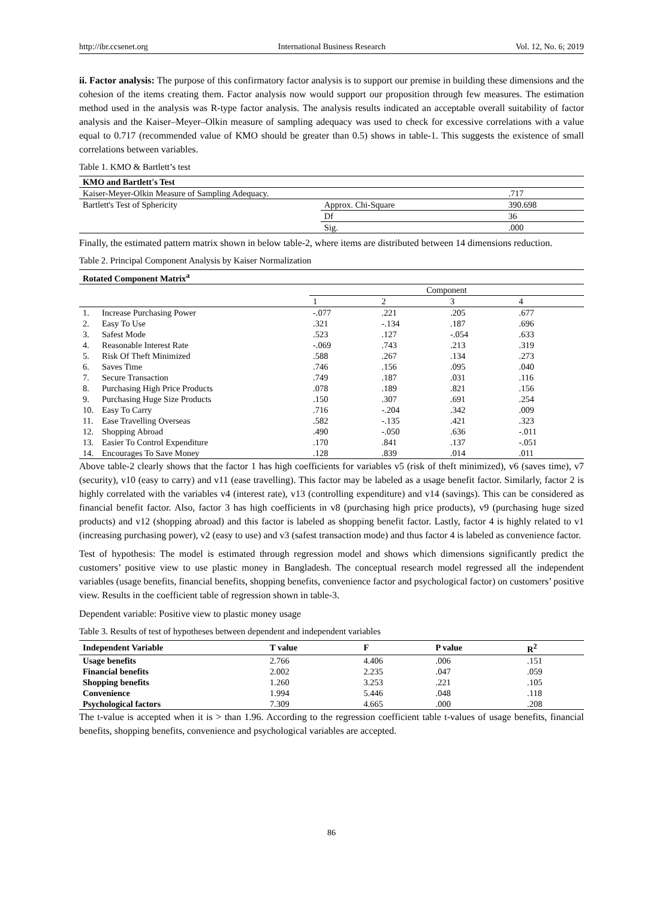http://ibr.ccsenet.org International Business Research Vol. 12, No. 6; 2019
ii. Factor analysis: The purpose of this confirmatory factor analysis is to support our premise in building these dimensions and the cohesion of the items creating them. Factor analysis now would support our proposition through few measures. The estimation method used in the analysis was R-type factor analysis. The analysis results indicated an acceptable overall suitability of factor analysis and the Kaiser–Meyer–Olkin measure of sampling adequacy was used to check for excessive correlations with a value equal to 0.717 (recommended value of KMO should be greater than 0.5) shows in table-1. This suggests the existence of small correlations between variables.
Table 1. KMO & Bartlett’s test
| KMO and Bartlett's Test | | |
| --- | --- | --- |
| Kaiser-Meyer-Olkin Measure of Sampling Adequacy. | | .717 |
| Bartlett's Test of Sphericity | Approx. Chi-Square | 390.698 |
| | Df | 36 |
| | Sig. | .000 |
Finally, the estimated pattern matrix shown in below table-2, where items are distributed between 14 dimensions reduction.
Table 2. Principal Component Analysis by Kaiser Normalization
| Rotated Component Matrix<sup>a</sup> | | | | | |
| --- | --- | --- | --- | --- | --- |
| | | Component | | | |
| | | 1 | 2 | 3 | 4 |
| 1. | Increase Purchasing Power | -.077 | .221 | .205 | .677 |
| 2. | Easy To Use | .321 | -.134 | .187 | .696 |
| 3. | Safest Mode | .523 | .127 | -.054 | .633 |
| 4. | Reasonable Interest Rate | -.069 | .743 | .213 | .319 |
| 5. | Risk Of Theft Minimized | .588 | .267 | .134 | .273 |
| 6. | Saves Time | .746 | .156 | .095 | .040 |
| 7. | Secure Transaction | .749 | .187 | .031 | .116 |
| 8. | Purchasing High Price Products | .078 | .189 | .821 | .156 |
| 9. | Purchasing Huge Size Products | .150 | .307 | .691 | .254 |
| 10. | Easy To Carry | .716 | -.204 | .342 | .009 |
| 11. | Ease Travelling Overseas | .582 | -.135 | .421 | .323 |
| 12. | Shopping Abroad | .490 | -.050 | .636 | -.011 |
| 13. | Easier To Control Expenditure | .170 | .841 | .137 | -.051 |
| 14. | Encourages To Save Money | .128 | .839 | .014 | .011 |
Above table-2 clearly shows that the factor 1 has high coefficients for variables v5 (risk of theft minimized), v6 (saves time), v7 (security), v10 (easy to carry) and v11 (ease travelling). This factor may be labeled as a usage benefit factor. Similarly, factor 2 is highly correlated with the variables v4 (interest rate), v13 (controlling expenditure) and v14 (savings). This can be considered as financial benefit factor. Also, factor 3 has high coefficients in v8 (purchasing high price products), v9 (purchasing huge sized products) and v12 (shopping abroad) and this factor is labeled as shopping benefit factor. Lastly, factor 4 is highly related to v1 (increasing purchasing power), v2 (easy to use) and v3 (safest transaction mode) and thus factor 4 is labeled as convenience factor.
Test of hypothesis: The model is estimated through regression model and shows which dimensions significantly predict the customers’ positive view to use plastic money in Bangladesh. The conceptual research model regressed all the independent variables (usage benefits, financial benefits, shopping benefits, convenience factor and psychological factor) on customers’ positive view. Results in the coefficient table of regression shown in table-3.
Dependent variable: Positive view to plastic money usage
Table 3. Results of test of hypotheses between dependent and independent variables
| Independent Variable | T value | F | P value | R<sup>2</sup> |
| --- | --- | --- | --- | --- |
| Usage benefits | 2.766 | 4.406 | .006 | .151 |
| Financial benefits | 2.002 | 2.235 | .047 | .059 |
| Shopping benefits | 1.260 | 3.253 | .221 | .105 |
| Convenience | 1.994 | 5.446 | .048 | .118 |
| Psychological factors | 7.309 | 4.665 | .000 | .208 |
The t-value is accepted when it is > than 1.96. According to the regression coefficient table t-values of usage benefits, financial benefits, shopping benefits, convenience and psychological variables are accepted.
86